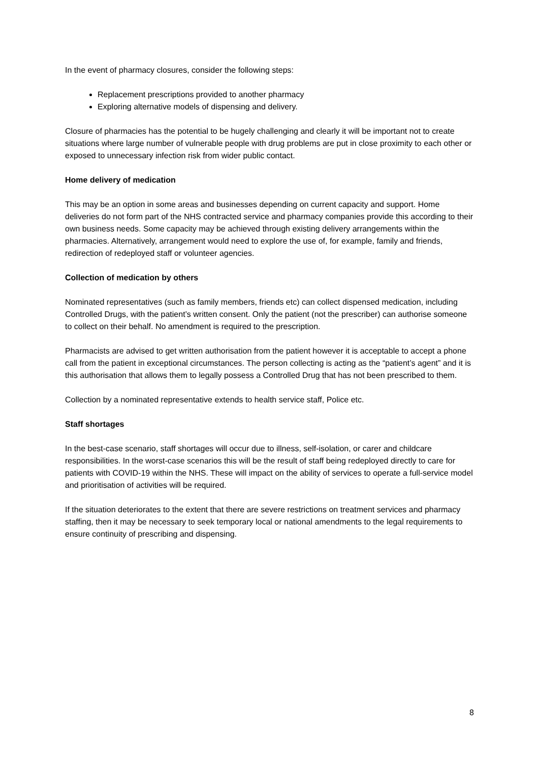In the event of pharmacy closures, consider the following steps:
Replacement prescriptions provided to another pharmacy
Exploring alternative models of dispensing and delivery.
Closure of pharmacies has the potential to be hugely challenging and clearly it will be important not to create situations where large number of vulnerable people with drug problems are put in close proximity to each other or exposed to unnecessary infection risk from wider public contact.
Home delivery of medication
This may be an option in some areas and businesses depending on current capacity and support. Home deliveries do not form part of the NHS contracted service and pharmacy companies provide this according to their own business needs. Some capacity may be achieved through existing delivery arrangements within the pharmacies. Alternatively, arrangement would need to explore the use of, for example, family and friends, redirection of redeployed staff or volunteer agencies.
Collection of medication by others
Nominated representatives (such as family members, friends etc) can collect dispensed medication, including Controlled Drugs, with the patient’s written consent. Only the patient (not the prescriber) can authorise someone to collect on their behalf. No amendment is required to the prescription.
Pharmacists are advised to get written authorisation from the patient however it is acceptable to accept a phone call from the patient in exceptional circumstances. The person collecting is acting as the “patient’s agent” and it is this authorisation that allows them to legally possess a Controlled Drug that has not been prescribed to them.
Collection by a nominated representative extends to health service staff, Police etc.
Staff shortages
In the best-case scenario, staff shortages will occur due to illness, self-isolation, or carer and childcare responsibilities. In the worst-case scenarios this will be the result of staff being redeployed directly to care for patients with COVID-19 within the NHS. These will impact on the ability of services to operate a full-service model and prioritisation of activities will be required.
If the situation deteriorates to the extent that there are severe restrictions on treatment services and pharmacy staffing, then it may be necessary to seek temporary local or national amendments to the legal requirements to ensure continuity of prescribing and dispensing.
8